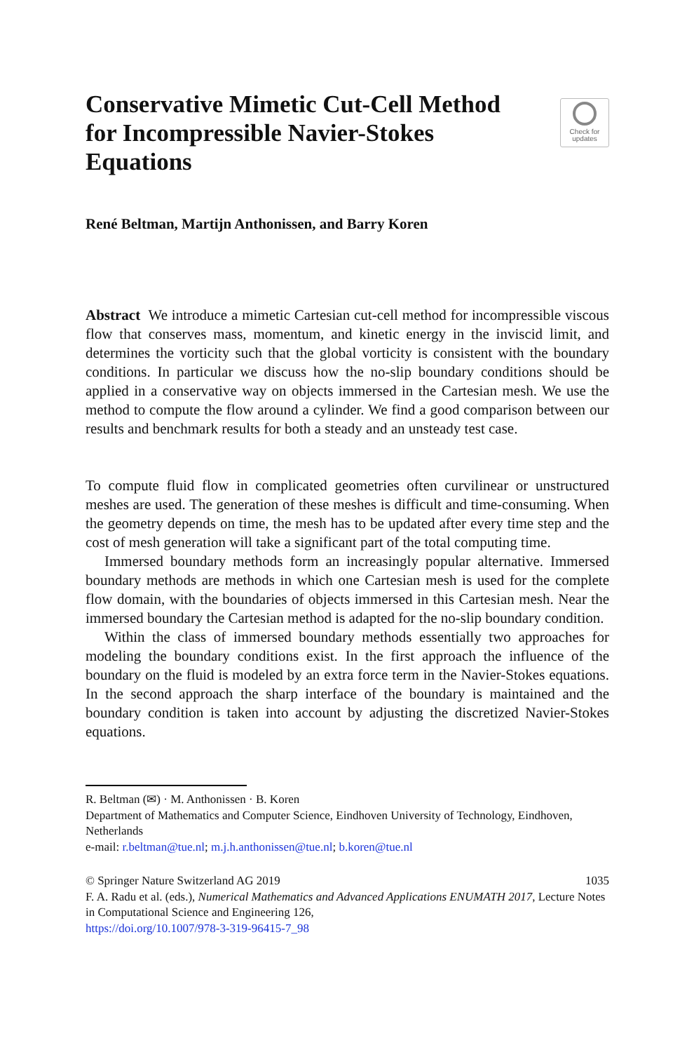Conservative Mimetic Cut-Cell Method for Incompressible Navier-Stokes Equations
Check for
updates
René Beltman, Martijn Anthonissen, and Barry Koren
Abstract We introduce a mimetic Cartesian cut-cell method for incompressible viscous flow that conserves mass, momentum, and kinetic energy in the inviscid limit, and determines the vorticity such that the global vorticity is consistent with the boundary conditions. In particular we discuss how the no-slip boundary conditions should be applied in a conservative way on objects immersed in the Cartesian mesh. We use the method to compute the flow around a cylinder. We find a good comparison between our results and benchmark results for both a steady and an unsteady test case.
To compute fluid flow in complicated geometries often curvilinear or unstructured meshes are used. The generation of these meshes is difficult and time-consuming. When the geometry depends on time, the mesh has to be updated after every time step and the cost of mesh generation will take a significant part of the total computing time.
Immersed boundary methods form an increasingly popular alternative. Immersed boundary methods are methods in which one Cartesian mesh is used for the complete flow domain, with the boundaries of objects immersed in this Cartesian mesh. Near the immersed boundary the Cartesian method is adapted for the no-slip boundary condition.
Within the class of immersed boundary methods essentially two approaches for modeling the boundary conditions exist. In the first approach the influence of the boundary on the fluid is modeled by an extra force term in the Navier-Stokes equations. In the second approach the sharp interface of the boundary is maintained and the boundary condition is taken into account by adjusting the discretized Navier-Stokes equations.
R. Beltman (✉) · M. Anthonissen · B. Koren
Department of Mathematics and Computer Science, Eindhoven University of Technology, Eindhoven, Netherlands
e-mail: r.beltman@tue.nl; m.j.h.anthonissen@tue.nl; b.koren@tue.nl
© Springer Nature Switzerland AG 2019 1035
F. A. Radu et al. (eds.), Numerical Mathematics and Advanced Applications ENUMATH 2017, Lecture Notes in Computational Science and Engineering 126,
https://doi.org/10.1007/978-3-319-96415-7_98